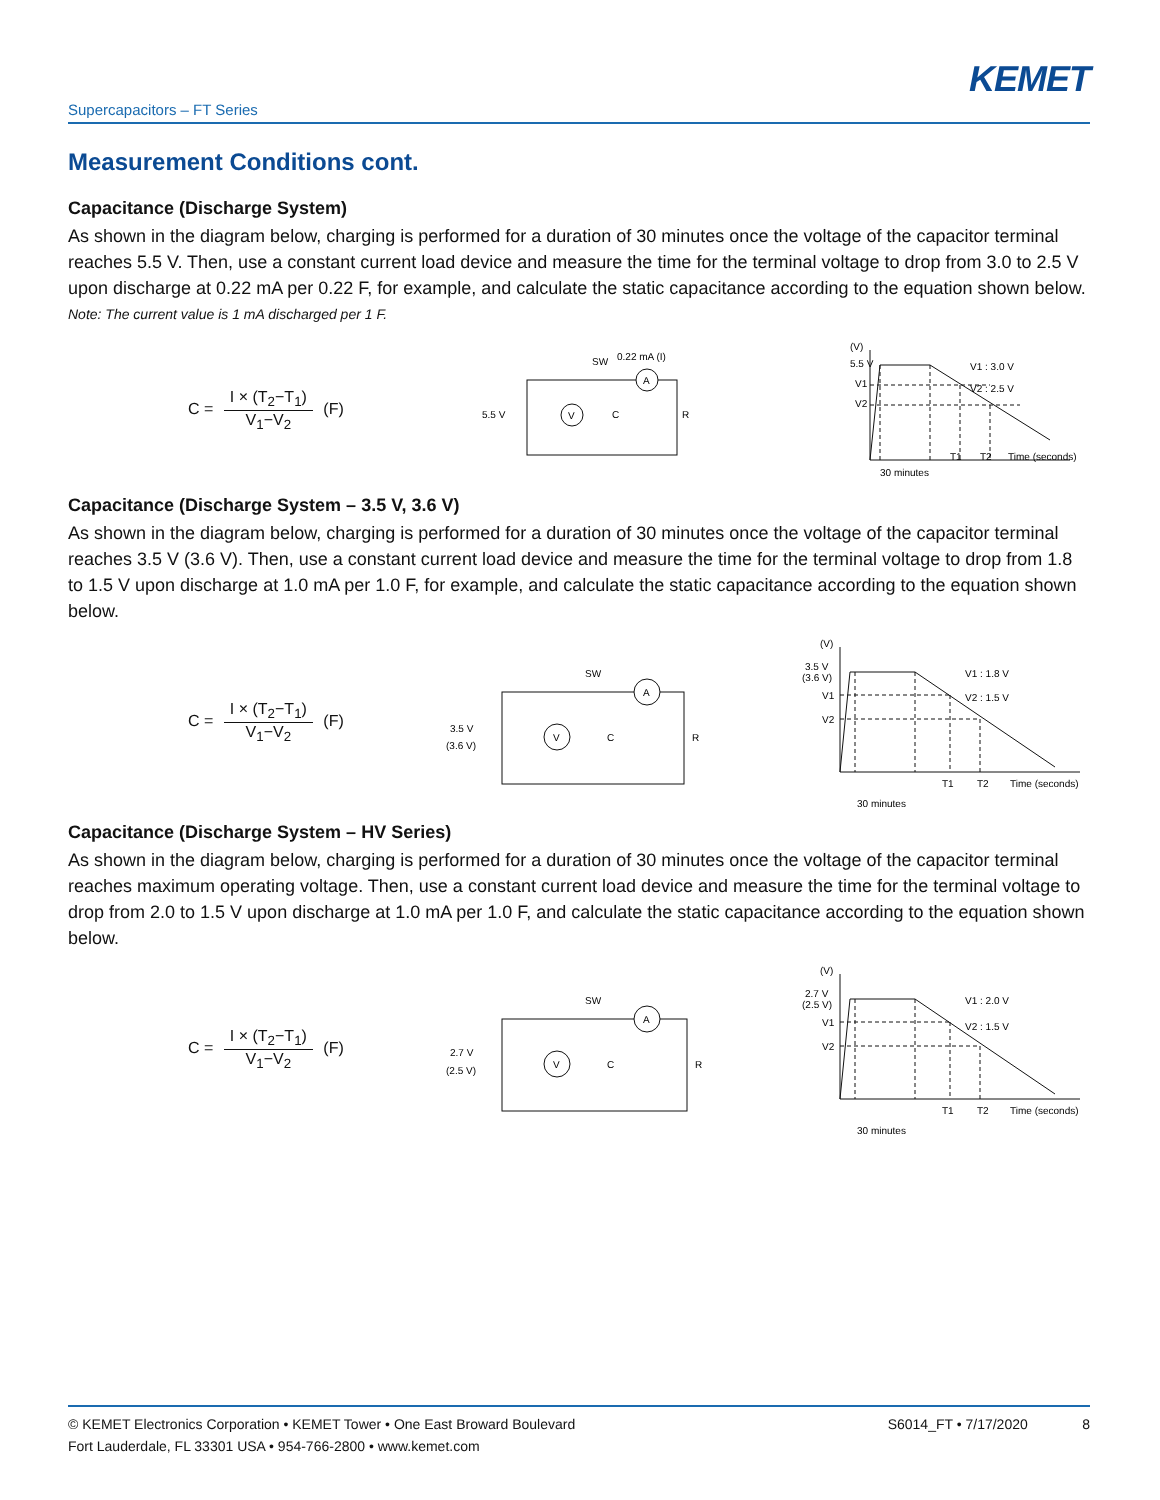KEMET
Supercapacitors – FT Series
Measurement Conditions cont.
Capacitance (Discharge System)
As shown in the diagram below, charging is performed for a duration of 30 minutes once the voltage of the capacitor terminal reaches 5.5 V. Then, use a constant current load device and measure the time for the terminal voltage to drop from 3.0 to 2.5 V upon discharge at 0.22 mA per 0.22 F, for example, and calculate the static capacitance according to the equation shown below.
Note: The current value is 1 mA discharged per 1 F.
C = I × (T<sub>2</sub>−T<sub>1</sub>) V<sub>1</sub>−V<sub>2</sub> (F)
V
A
5.5 V
SW
0.22 mA (I)
C
R
(V)
5.5 V
V1
V2
V1 : 3.0 V
V2 : 2.5 V
T1
T2
Time (seconds)
30 minutes
Capacitance (Discharge System – 3.5 V, 3.6 V)
As shown in the diagram below, charging is performed for a duration of 30 minutes once the voltage of the capacitor terminal reaches 3.5 V (3.6 V). Then, use a constant current load device and measure the time for the terminal voltage to drop from 1.8 to 1.5 V upon discharge at 1.0 mA per 1.0 F, for example, and calculate the static capacitance according to the equation shown below.
C = I × (T<sub>2</sub>−T<sub>1</sub>) V<sub>1</sub>−V<sub>2</sub> (F)
V
A
3.5 V
(3.6 V)
SW
C
R
(V)
3.5 V
(3.6 V)
V1
V2
V1 : 1.8 V
V2 : 1.5 V
T1
T2
Time (seconds)
30 minutes
Capacitance (Discharge System – HV Series)
As shown in the diagram below, charging is performed for a duration of 30 minutes once the voltage of the capacitor terminal reaches maximum operating voltage. Then, use a constant current load device and measure the time for the terminal voltage to drop from 2.0 to 1.5 V upon discharge at 1.0 mA per 1.0 F, and calculate the static capacitance according to the equation shown below.
C = I × (T<sub>2</sub>−T<sub>1</sub>) V<sub>1</sub>−V<sub>2</sub> (F)
V
A
2.7 V
(2.5 V)
SW
C
R
(V)
2.7 V
(2.5 V)
V1
V2
V1 : 2.0 V
V2 : 1.5 V
T1
T2
Time (seconds)
30 minutes
© KEMET Electronics Corporation • KEMET Tower • One East Broward Boulevard
Fort Lauderdale, FL 33301 USA • 954-766-2800 • www.kemet.com
S6014_FT • 7/17/2020 8